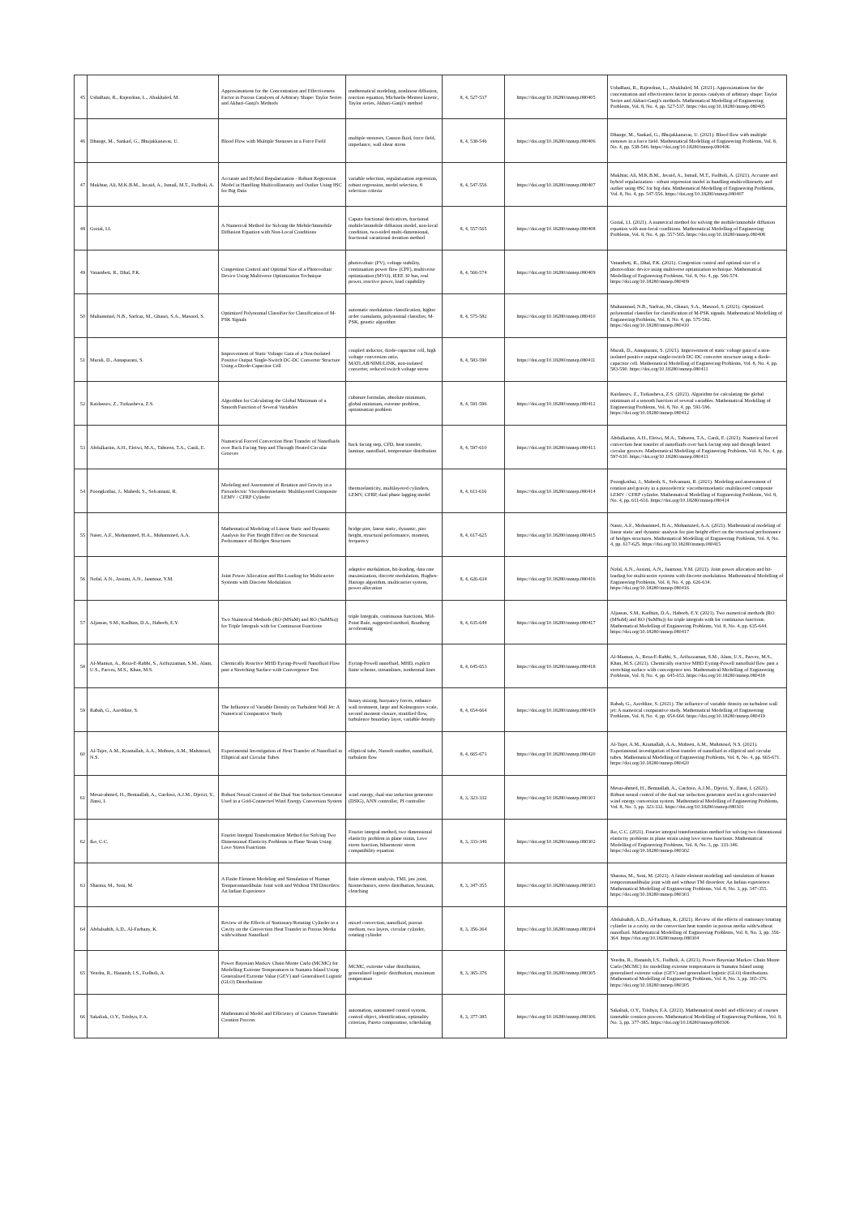| 45 | UshaRani, R., Rajendran, L., Abukhaled, M. | Approximations for the Concentration and Effectiveness Factor in Porous Catalysts of Arbitrary Shape: Taylor Series and Akbari-Ganji's Methods | mathematical modeling, nonlinear diffusion, reaction equation, Michaelis-Menten kinetic, Taylor series, Akbari-Ganji's method | 8, 4, 527-537 | https://doi.org/10.18280/mmep.080405 | UshaRani, R., Rajendran, L., Abukhaled, M. (2021). Approximations for the concentration and effectiveness factor in porous catalysts of arbitrary shape: Taylor Series and Akbari-Ganji's methods. Mathematical Modelling of Engineering Problems, Vol. 8, No. 4, pp. 527-537. https://doi.org/10.18280/mmep.080405 |
| 46 | Dhange, M., Sankad, G., Bhujakkanavar, U. | Blood Flow with Multiple Stenoses in a Force Field | multiple stenoses, Casson fluid, force field, impedance, wall shear stress | 8, 4, 538-546 | https://doi.org/10.18280/mmep.080406 | Dhange, M., Sankad, G., Bhujakkanavar, U. (2021). Blood flow with multiple stenoses in a force field. Mathematical Modelling of Engineering Problems, Vol. 8, No. 4, pp. 538-546. https://doi.org/10.18280/mmep.080406 |
| 47 | Mukhtar, Ali, M.K.B.M., Javaid, A., Ismail, M.T., Fudholi, A. | Accurate and Hybrid Regularization - Robust Regression Model in Handling Multicollinearity and Outlier Using 8SC for Big Data | variable selection, regularization regression, robust regression, model selection, 8 selection criteria | 8, 4, 547-556 | https://doi.org/10.18280/mmep.080407 | Mukhtar, Ali, M.K.B.M., Javaid, A., Ismail, M.T., Fudholi, A. (2021). Accurate and hybrid regularization - robust regression model in handling multicollinearity and outlier using 8SC for big data. Mathematical Modelling of Engineering Problems, Vol. 8, No. 4, pp. 547-556. https://doi.org/10.18280/mmep.080407 |
| 48 | Gorial, I.I. | A Numerical Method for Solving the Mobile/Immobile Diffusion Equation with Non-Local Conditions | Caputo fractional derivatives, fractional mobile/immobile diffusion model, non-local condition, two-sided multi-dimensional, fractional variational iteration method | 8, 4, 557-565 | https://doi.org/10.18280/mmep.080408 | Gorial, I.I. (2021). A numerical method for solving the mobile/immobile diffusion equation with non-local conditions. Mathematical Modelling of Engineering Problems, Vol. 8, No. 4, pp. 557-565. https://doi.org/10.18280/mmep.080408 |
| 49 | Vatambeti, R., Dhal, P.K. | Congestion Control and Optimal Size of a Photovoltaic Device Using Multiverse Optimization Technique | photovoltaic (PV), voltage stability, continuation power flow (CPF), multiverse optimization (MVO), IEEE 30 bus, real power, reactive power, load capability | 8, 4, 566-574 | https://doi.org/10.18280/mmep.080409 | Vatambeti, R., Dhal, P.K. (2021). Congestion control and optimal size of a photovoltaic device using multiverse optimization technique. Mathematical Modelling of Engineering Problems, Vol. 8, No. 4, pp. 566-574. https://doi.org/10.18280/mmep.080409 |
| 50 | Muhammad, N.B., Sarfraz, M., Ghauri, S.A., Masood, S. | Optimized Polynomial Classifier for Classification of M-PSK Signals | automatic modulation classification, higher order cumulants, polynomial classifier, M-PSK, genetic algorithm | 8, 4, 575-582 | https://doi.org/10.18280/mmep.080410 | Muhammad, N.B., Sarfraz, M., Ghauri, S.A., Masood, S. (2021). Optimized polynomial classifier for classification of M-PSK signals. Mathematical Modelling of Engineering Problems, Vol. 8, No. 4, pp. 575-582. https://doi.org/10.18280/mmep.080410 |
| 51 | Murali, D., Annapurani, S. | Improvement of Static Voltage Gain of a Non-Isolated Positive Output Single-Switch DC-DC Converter Structure Using a Diode-Capacitor Cell | coupled inductor, diode-capacitor cell, high voltage conversion ratio, MATLAB/SIMULINK, non-isolated converter, reduced switch voltage stress | 8, 4, 583-590 | https://doi.org/10.18280/mmep.080411 | Murali, D., Annapurani, S. (2021). Improvement of static voltage gain of a non-isolated positive output single-switch DC-DC converter structure using a diode-capacitor cell. Mathematical Modelling of Engineering Problems, Vol. 8, No. 4, pp. 583-590. https://doi.org/10.18280/mmep.080411 |
| 52 | Kaidassov, Z., Tutkusheva, Z.S. | Algorithm for Calculating the Global Minimum of a Smooth Function of Several Variables | cubature formulas, absolute minimum, global minimum, extreme problem, optimisation problem | 8, 4, 591-596 | https://doi.org/10.18280/mmep.080412 | Kaidassov, Z., Tutkusheva, Z.S. (2021). Algorithm for calculating the global minimum of a smooth function of several variables. Mathematical Modelling of Engineering Problems, Vol. 8, No. 4, pp. 591-596. https://doi.org/10.18280/mmep.080412 |
| 53 | Abdulkarim, A.H., Eleiwi, M.A., Tahseen, T.A., Canli, E. | Numerical Forced Convection Heat Transfer of Nanofluids over Back Facing Step and Through Heated Circular Grooves | back facing step, CFD, heat transfer, laminar, nanofluid, temperature distribution | 8, 4, 597-610 | https://doi.org/10.18280/mmep.080413 | Abdulkarim, A.H., Eleiwi, M.A., Tahseen, T.A., Canli, E. (2021). Numerical forced convection heat transfer of nanofluids over back facing step and through heated circular grooves. Mathematical Modelling of Engineering Problems, Vol. 8, No. 4, pp. 597-610. https://doi.org/10.18280/mmep.080413 |
| 54 | Poongkothai, J., Mahesh, S., Selvamani, R. | Modeling and Assessment of Rotation and Gravity in a Piezoelectric Viscothermoelastic Multilayered Composite LEMV / CFRP Cylinder | thermoelasticity, multilayered cylinders, LEMV, CFRP, dual phase lagging model | 8, 4, 611-616 | https://doi.org/10.18280/mmep.080414 | Poongkothai, J., Mahesh, S., Selvamani, R. (2021). Modeling and assessment of rotation and gravity in a piezoelectric viscothermoelastic multilayered composite LEMV / CFRP cylinder. Mathematical Modelling of Engineering Problems, Vol. 8, No. 4, pp. 611-616. https://doi.org/10.18280/mmep.080414 |
| 55 | Naser, A.F., Mohammed, H.A., Mohammed, A.A. | Mathematical Modeling of Linear Static and Dynamic Analysis for Pier Height Effect on the Structural Performance of Bridges Structures | bridge pier, linear static, dynamic, pier height, structural performance, moment, frequency | 8, 4, 617-625 | https://doi.org/10.18280/mmep.080415 | Naser, A.F., Mohammed, H.A., Mohammed, A.A. (2021). Mathematical modeling of linear static and dynamic analysis for pier height effect on the structural performance of bridges structures. Mathematical Modelling of Engineering Problems, Vol. 8, No. 4, pp. 617-625. https://doi.org/10.18280/mmep.080415 |
| 56 | Nofal, A.N., Assimi, A.N., Jaamour, Y.M. | Joint Power Allocation and Bit-Loading for Multicarrier Systems with Discrete Modulation | adaptive modulation, bit-loading, data rate maximization, discrete modulation, Hughes-Hartogs algorithm, multicarrier system, power allocation | 8, 4, 626-634 | https://doi.org/10.18280/mmep.080416 | Nofal, A.N., Assimi, A.N., Jaamour, Y.M. (2021). Joint power allocation and bit-loading for multicarrier systems with discrete modulation. Mathematical Modelling of Engineering Problems, Vol. 8, No. 4, pp. 626-634. https://doi.org/10.18280/mmep.080416 |
| 57 | Aljassas, S.M., Kadhim, D.A., Habeeb, E.Y. | Two Numerical Methods (RO (MSuM) and RO (SuMSu)) for Triple Integrals with for Continuous Functions | triple Integrals, continuous functions, Mid-Point Rule, suggested method, Romberg accelerating | 8, 4, 635-644 | https://doi.org/10.18280/mmep.080417 | Aljassas, S.M., Kadhim, D.A., Habeeb, E.Y. (2021). Two numerical methods (RO (MSuM) and RO (SuMSu)) for triple integrals with for continuous functions. Mathematical Modelling of Engineering Problems, Vol. 8, No. 4, pp. 635-644. https://doi.org/10.18280/mmep.080417 |
| 58 | Al-Mamun, A., Reza-E-Rabbi, S., Arifuzzaman, S.M., Alam, U.S., Parvez, M.S., Khan, M.S. | Chemically Reactive MHD Eyring-Powell Nanofluid Flow past a Stretching Surface with Convergence Test | Eyring-Powell nanofluid, MHD, explicit finite scheme, streamlines, isothermal lines | 8, 4, 645-653 | https://doi.org/10.18280/mmep.080418 | Al-Mamun, A., Reza-E-Rabbi, S., Arifuzzaman, S.M., Alam, U.S., Parvez, M.S., Khan, M.S. (2021). Chemically reactive MHD Eyring-Powell nanofluid flow past a stretching surface with convergence test. Mathematical Modelling of Engineering Problems, Vol. 8, No. 4, pp. 645-653. https://doi.org/10.18280/mmep.080418 |
| 59 | Rabah, G., Azeddine, S. | The Influence of Variable Density on Turbulent Wall Jet: A Numerical Comparative Study | binary mixing, buoyancy forces, enhance wall treatment, large and Kolmogorov scale, second moment closure, stratified flow, turbulence boundary layer, variable density | 8, 4, 654-664 | https://doi.org/10.18280/mmep.080419 | Rabah, G., Azeddine, S. (2021). The influence of variable density on turbulent wall jet: A numerical comparative study. Mathematical Modelling of Engineering Problems, Vol. 8, No. 4, pp. 654-664. https://doi.org/10.18280/mmep.080419 |
| 60 | Al-Tajer, A.M., Kramallah, A.A., Mohsen, A.M., Mahmoud, N.S. | Experimental Investigation of Heat Transfer of Nanofluid in Elliptical and Circular Tubes | elliptical tube, Nusselt number, nanofluid, turbulent flow | 8, 4, 665-671 | https://doi.org/10.18280/mmep.080420 | Al-Tajer, A.M., Kramallah, A.A., Mohsen, A.M., Mahmoud, N.S. (2021). Experimental investigation of heat transfer of nanofluid in elliptical and circular tubes. Mathematical Modelling of Engineering Problems, Vol. 8, No. 4, pp. 665-671. https://doi.org/10.18280/mmep.080420 |
| 61 | Mesai-ahmed, H., Bentaallah, A., Cardoso, A.J.M., Djeriri, Y., Jlassi, I. | Robust Neural Control of the Dual Star Induction Generator Used in a Grid-Connected Wind Energy Conversion System | wind energy, dual star induction generator (DSIG), ANN controller, PI controller | 8, 3, 323-332 | https://doi.org/10.18280/mmep.080301 | Mesai-ahmed, H., Bentaallah, A., Cardoso, A.J.M., Djeriri, Y., Jlassi, I. (2021). Robust neural control of the dual star induction generator used in a grid-connected wind energy conversion system. Mathematical Modelling of Engineering Problems, Vol. 8, No. 3, pp. 323-332. https://doi.org/10.18280/mmep.080301 |
| 62 | Ike, C.C. | Fourier Integral Transformation Method for Solving Two Dimensional Elasticity Problems in Plane Strain Using Love Stress Functions | Fourier integral method, two dimensional elasticity problem in plane strain, Love stress function, biharmonic stress compatibility equation | 8, 3, 333-346 | https://doi.org/10.18280/mmep.080302 | Ike, C.C. (2021). Fourier integral transformation method for solving two dimensional elasticity problems in plane strain using love stress functions. Mathematical Modelling of Engineering Problems, Vol. 8, No. 3, pp. 333-346. https://doi.org/10.18280/mmep.080302 |
| 63 | Sharma, M., Soni, M. | A Finite Element Modeling and Simulation of Human Temporomandibular Joint with and Without TM Disorders: An Indian Experience | finite element analysis, TMJ, jaw joint, biomechanics, stress distribution, bruxism, clenching | 8, 3, 347-355 | https://doi.org/10.18280/mmep.080303 | Sharma, M., Soni, M. (2021). A finite element modeling and simulation of human temporomandibular joint with and without TM disorders: An Indian experience. Mathematical Modelling of Engineering Problems, Vol. 8, No. 3, pp. 347-355. https://doi.org/10.18280/mmep.080303 |
| 64 | Abdulsahib, A.D., Al-Farhany, K. | Review of the Effects of Stationary/Rotating Cylinder in a Cavity on the Convection Heat Transfer in Porous Media with/without Nanofluid | mixed convection, nanofluid, porous medium, two layers, circular cylinder, rotating cylinder | 8, 3, 356-364 | https://doi.org/10.18280/mmep.080304 | Abdulsahib, A.D., Al-Farhany, K. (2021). Review of the effects of stationary/rotating cylinder in a cavity on the convection heat transfer in porous media with/without nanofluid. Mathematical Modelling of Engineering Problems, Vol. 8, No. 3, pp. 356-364. https://doi.org/10.18280/mmep.080304 |
| 65 | Yendra, R., Hanaish, I.S., Fudholi, A. | Power Bayesian Markov Chain Monte Carlo (MCMC) for Modelling Extreme Temperatures in Sumatra Island Using Generalised Extreme Value (GEV) and Generalised Logistic (GLO) Distributions | MCMC, extreme value distribution, generalised logistic distribution, maximum temperature | 8, 3, 365-376 | https://doi.org/10.18280/mmep.080305 | Yendra, R., Hanaish, I.S., Fudholi, A. (2021). Power Bayesian Markov Chain Monte Carlo (MCMC) for modelling extreme temperatures in Sumatra Island using generalised extreme value (GEV) and generalised logistic (GLO) distributions. Mathematical Modelling of Engineering Problems, Vol. 8, No. 3, pp. 365-376. https://doi.org/10.18280/mmep.080305 |
| 66 | Sakaliuk, O.Y., Trishyn, F.A. | Mathematical Model and Efficiency of Courses Timetable Creation Process | automation, automated control system, control object, identification, optimality criterion, Pareto compromise, scheduling | 8, 3, 377-385 | https://doi.org/10.18280/mmep.080306 | Sakaliuk, O.Y., Trishyn, F.A. (2021). Mathematical model and efficiency of courses timetable creation process. Mathematical Modelling of Engineering Problems, Vol. 8, No. 3, pp. 377-385. https://doi.org/10.18280/mmep.080306 |